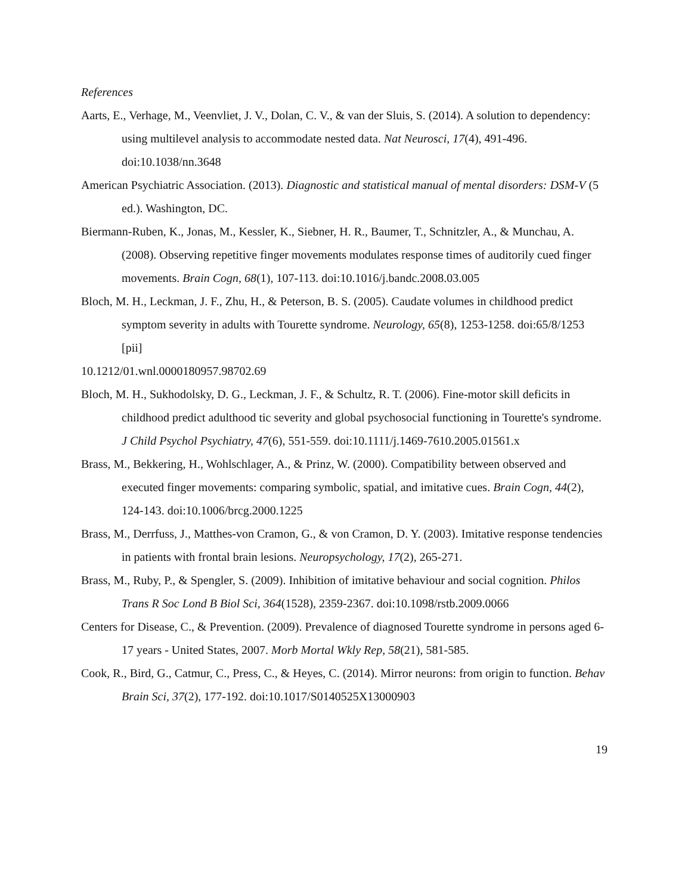References
Aarts, E., Verhage, M., Veenvliet, J. V., Dolan, C. V., & van der Sluis, S. (2014). A solution to dependency: using multilevel analysis to accommodate nested data. Nat Neurosci, 17(4), 491-496. doi:10.1038/nn.3648
American Psychiatric Association. (2013). Diagnostic and statistical manual of mental disorders: DSM-V (5 ed.). Washington, DC.
Biermann-Ruben, K., Jonas, M., Kessler, K., Siebner, H. R., Baumer, T., Schnitzler, A., & Munchau, A. (2008). Observing repetitive finger movements modulates response times of auditorily cued finger movements. Brain Cogn, 68(1), 107-113. doi:10.1016/j.bandc.2008.03.005
Bloch, M. H., Leckman, J. F., Zhu, H., & Peterson, B. S. (2005). Caudate volumes in childhood predict symptom severity in adults with Tourette syndrome. Neurology, 65(8), 1253-1258. doi:65/8/1253 [pii]
10.1212/01.wnl.0000180957.98702.69
Bloch, M. H., Sukhodolsky, D. G., Leckman, J. F., & Schultz, R. T. (2006). Fine-motor skill deficits in childhood predict adulthood tic severity and global psychosocial functioning in Tourette's syndrome. J Child Psychol Psychiatry, 47(6), 551-559. doi:10.1111/j.1469-7610.2005.01561.x
Brass, M., Bekkering, H., Wohlschlager, A., & Prinz, W. (2000). Compatibility between observed and executed finger movements: comparing symbolic, spatial, and imitative cues. Brain Cogn, 44(2), 124-143. doi:10.1006/brcg.2000.1225
Brass, M., Derrfuss, J., Matthes-von Cramon, G., & von Cramon, D. Y. (2003). Imitative response tendencies in patients with frontal brain lesions. Neuropsychology, 17(2), 265-271.
Brass, M., Ruby, P., & Spengler, S. (2009). Inhibition of imitative behaviour and social cognition. Philos Trans R Soc Lond B Biol Sci, 364(1528), 2359-2367. doi:10.1098/rstb.2009.0066
Centers for Disease, C., & Prevention. (2009). Prevalence of diagnosed Tourette syndrome in persons aged 6-17 years - United States, 2007. Morb Mortal Wkly Rep, 58(21), 581-585.
Cook, R., Bird, G., Catmur, C., Press, C., & Heyes, C. (2014). Mirror neurons: from origin to function. Behav Brain Sci, 37(2), 177-192. doi:10.1017/S0140525X13000903
19